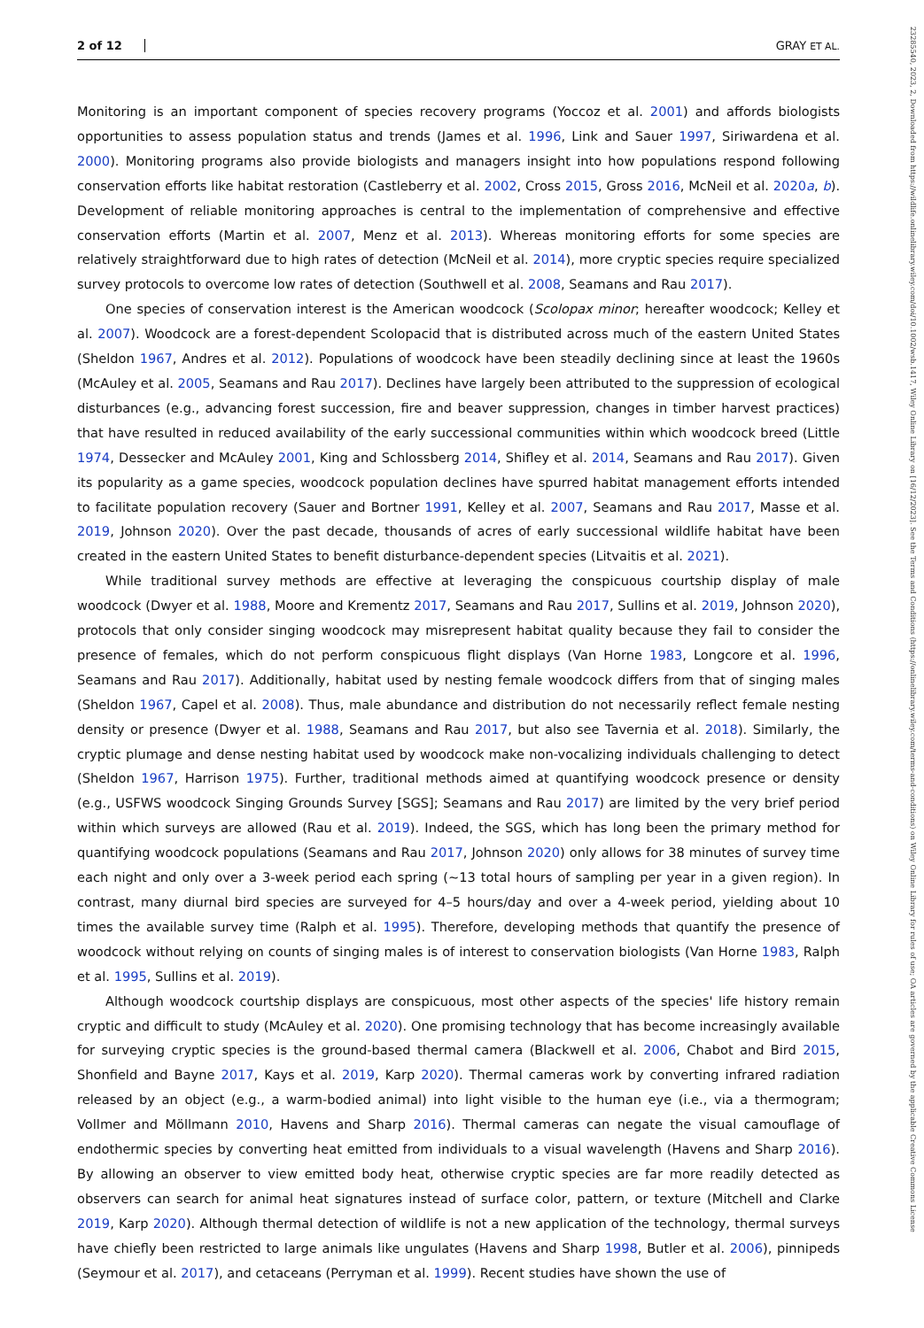2 of 12 GRAY ET AL.
23285540, 2023, 2, Downloaded from https://wildlife.onlinelibrary.wiley.com/doi/10.1002/wsb.1417, Wiley Online Library on [16/12/2023]. See the Terms and Conditions (https://onlinelibrary.wiley.com/terms-and-conditions) on Wiley Online Library for rules of use; OA articles are governed by the applicable Creative Commons License
Monitoring is an important component of species recovery programs (Yoccoz et al. 2001) and affords biologists opportunities to assess population status and trends (James et al. 1996, Link and Sauer 1997, Siriwardena et al. 2000). Monitoring programs also provide biologists and managers insight into how populations respond following conservation efforts like habitat restoration (Castleberry et al. 2002, Cross 2015, Gross 2016, McNeil et al. 2020a, b). Development of reliable monitoring approaches is central to the implementation of comprehensive and effective conservation efforts (Martin et al. 2007, Menz et al. 2013). Whereas monitoring efforts for some species are relatively straightforward due to high rates of detection (McNeil et al. 2014), more cryptic species require specialized survey protocols to overcome low rates of detection (Southwell et al. 2008, Seamans and Rau 2017).
One species of conservation interest is the American woodcock (Scolopax minor; hereafter woodcock; Kelley et al. 2007). Woodcock are a forest-dependent Scolopacid that is distributed across much of the eastern United States (Sheldon 1967, Andres et al. 2012). Populations of woodcock have been steadily declining since at least the 1960s (McAuley et al. 2005, Seamans and Rau 2017). Declines have largely been attributed to the suppression of ecological disturbances (e.g., advancing forest succession, fire and beaver suppression, changes in timber harvest practices) that have resulted in reduced availability of the early successional communities within which woodcock breed (Little 1974, Dessecker and McAuley 2001, King and Schlossberg 2014, Shifley et al. 2014, Seamans and Rau 2017). Given its popularity as a game species, woodcock population declines have spurred habitat management efforts intended to facilitate population recovery (Sauer and Bortner 1991, Kelley et al. 2007, Seamans and Rau 2017, Masse et al. 2019, Johnson 2020). Over the past decade, thousands of acres of early successional wildlife habitat have been created in the eastern United States to benefit disturbance-dependent species (Litvaitis et al. 2021).
While traditional survey methods are effective at leveraging the conspicuous courtship display of male woodcock (Dwyer et al. 1988, Moore and Krementz 2017, Seamans and Rau 2017, Sullins et al. 2019, Johnson 2020), protocols that only consider singing woodcock may misrepresent habitat quality because they fail to consider the presence of females, which do not perform conspicuous flight displays (Van Horne 1983, Longcore et al. 1996, Seamans and Rau 2017). Additionally, habitat used by nesting female woodcock differs from that of singing males (Sheldon 1967, Capel et al. 2008). Thus, male abundance and distribution do not necessarily reflect female nesting density or presence (Dwyer et al. 1988, Seamans and Rau 2017, but also see Tavernia et al. 2018). Similarly, the cryptic plumage and dense nesting habitat used by woodcock make non-vocalizing individuals challenging to detect (Sheldon 1967, Harrison 1975). Further, traditional methods aimed at quantifying woodcock presence or density (e.g., USFWS woodcock Singing Grounds Survey [SGS]; Seamans and Rau 2017) are limited by the very brief period within which surveys are allowed (Rau et al. 2019). Indeed, the SGS, which has long been the primary method for quantifying woodcock populations (Seamans and Rau 2017, Johnson 2020) only allows for 38 minutes of survey time each night and only over a 3-week period each spring (~13 total hours of sampling per year in a given region). In contrast, many diurnal bird species are surveyed for 4–5 hours/day and over a 4-week period, yielding about 10 times the available survey time (Ralph et al. 1995). Therefore, developing methods that quantify the presence of woodcock without relying on counts of singing males is of interest to conservation biologists (Van Horne 1983, Ralph et al. 1995, Sullins et al. 2019).
Although woodcock courtship displays are conspicuous, most other aspects of the species' life history remain cryptic and difficult to study (McAuley et al. 2020). One promising technology that has become increasingly available for surveying cryptic species is the ground-based thermal camera (Blackwell et al. 2006, Chabot and Bird 2015, Shonfield and Bayne 2017, Kays et al. 2019, Karp 2020). Thermal cameras work by converting infrared radiation released by an object (e.g., a warm-bodied animal) into light visible to the human eye (i.e., via a thermogram; Vollmer and Möllmann 2010, Havens and Sharp 2016). Thermal cameras can negate the visual camouflage of endothermic species by converting heat emitted from individuals to a visual wavelength (Havens and Sharp 2016). By allowing an observer to view emitted body heat, otherwise cryptic species are far more readily detected as observers can search for animal heat signatures instead of surface color, pattern, or texture (Mitchell and Clarke 2019, Karp 2020). Although thermal detection of wildlife is not a new application of the technology, thermal surveys have chiefly been restricted to large animals like ungulates (Havens and Sharp 1998, Butler et al. 2006), pinnipeds (Seymour et al. 2017), and cetaceans (Perryman et al. 1999). Recent studies have shown the use of